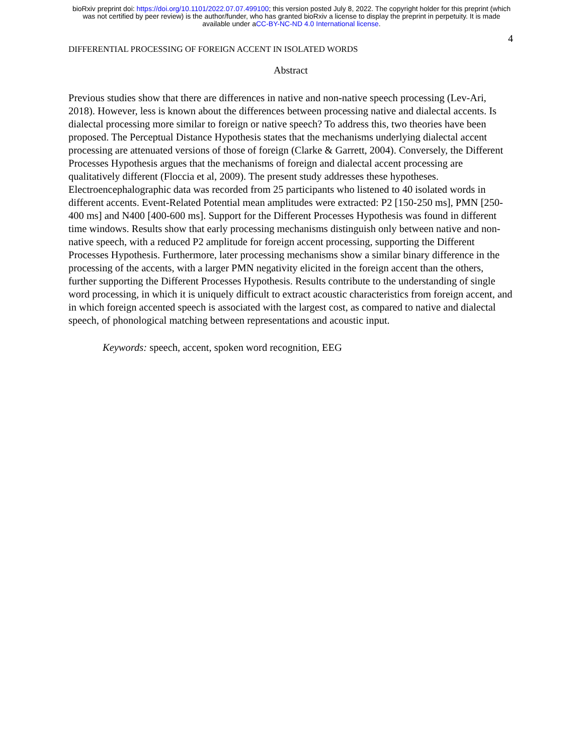bioRxiv preprint doi: https://doi.org/10.1101/2022.07.07.499100; this version posted July 8, 2022. The copyright holder for this preprint (which
was not certified by peer review) is the author/funder, who has granted bioRxiv a license to display the preprint in perpetuity. It is made
available under aCC-BY-NC-ND 4.0 International license.
4
DIFFERENTIAL PROCESSING OF FOREIGN ACCENT IN ISOLATED WORDS
Abstract
Previous studies show that there are differences in native and non-native speech processing (Lev-Ari, 2018). However, less is known about the differences between processing native and dialectal accents. Is dialectal processing more similar to foreign or native speech? To address this, two theories have been proposed. The Perceptual Distance Hypothesis states that the mechanisms underlying dialectal accent processing are attenuated versions of those of foreign (Clarke & Garrett, 2004). Conversely, the Different Processes Hypothesis argues that the mechanisms of foreign and dialectal accent processing are qualitatively different (Floccia et al, 2009). The present study addresses these hypotheses. Electroencephalographic data was recorded from 25 participants who listened to 40 isolated words in different accents. Event-Related Potential mean amplitudes were extracted: P2 [150-250 ms], PMN [250-400 ms] and N400 [400-600 ms]. Support for the Different Processes Hypothesis was found in different time windows. Results show that early processing mechanisms distinguish only between native and non-native speech, with a reduced P2 amplitude for foreign accent processing, supporting the Different Processes Hypothesis. Furthermore, later processing mechanisms show a similar binary difference in the processing of the accents, with a larger PMN negativity elicited in the foreign accent than the others, further supporting the Different Processes Hypothesis. Results contribute to the understanding of single word processing, in which it is uniquely difficult to extract acoustic characteristics from foreign accent, and in which foreign accented speech is associated with the largest cost, as compared to native and dialectal speech, of phonological matching between representations and acoustic input.
Keywords: speech, accent, spoken word recognition, EEG